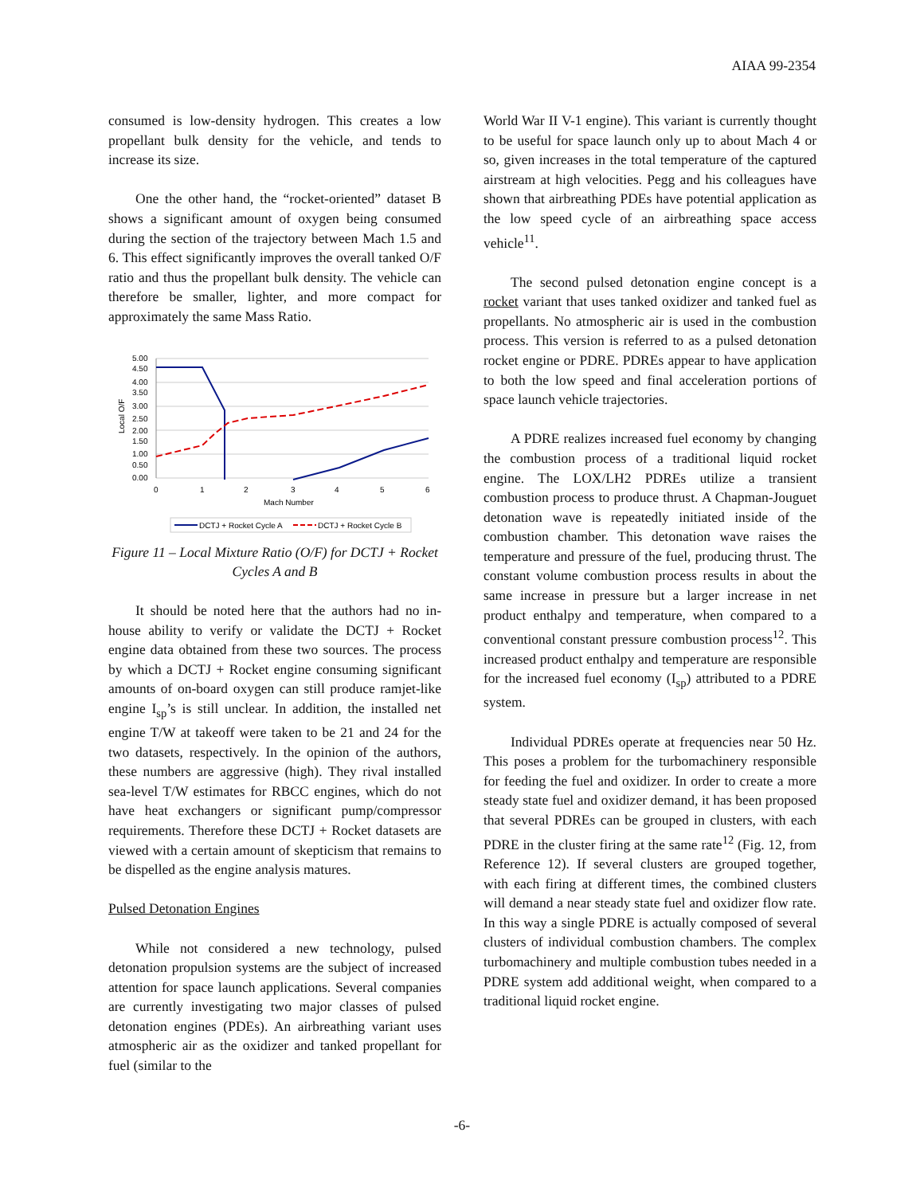AIAA 99-2354
consumed is low-density hydrogen. This creates a low propellant bulk density for the vehicle, and tends to increase its size.
One the other hand, the “rocket-oriented” dataset B shows a significant amount of oxygen being consumed during the section of the trajectory between Mach 1.5 and 6. This effect significantly improves the overall tanked O/F ratio and thus the propellant bulk density. The vehicle can therefore be smaller, lighter, and more compact for approximately the same Mass Ratio.
5.00
4.50
4.00
3.50
3.00
2.50
2.00
1.50
1.00
0.50
0.00
Local O/F
0
1
2
3
4
5
6
Mach Number
DCTJ + Rocket Cycle A
DCTJ + Rocket Cycle B
Figure 11 – Local Mixture Ratio (O/F) for DCTJ + Rocket Cycles A and B
It should be noted here that the authors had no in-house ability to verify or validate the DCTJ + Rocket engine data obtained from these two sources. The process by which a DCTJ + Rocket engine consuming significant amounts of on-board oxygen can still produce ramjet-like engine I<sub>sp</sub>’s is still unclear. In addition, the installed net engine T/W at takeoff were taken to be 21 and 24 for the two datasets, respectively. In the opinion of the authors, these numbers are aggressive (high). They rival installed sea-level T/W estimates for RBCC engines, which do not have heat exchangers or significant pump/compressor requirements. Therefore these DCTJ + Rocket datasets are viewed with a certain amount of skepticism that remains to be dispelled as the engine analysis matures.
Pulsed Detonation Engines
While not considered a new technology, pulsed detonation propulsion systems are the subject of increased attention for space launch applications. Several companies are currently investigating two major classes of pulsed detonation engines (PDEs). An airbreathing variant uses atmospheric air as the oxidizer and tanked propellant for fuel (similar to the
World War II V-1 engine). This variant is currently thought to be useful for space launch only up to about Mach 4 or so, given increases in the total temperature of the captured airstream at high velocities. Pegg and his colleagues have shown that airbreathing PDEs have potential application as the low speed cycle of an airbreathing space access vehicle<sup>11</sup>.
The second pulsed detonation engine concept is a rocket variant that uses tanked oxidizer and tanked fuel as propellants. No atmospheric air is used in the combustion process. This version is referred to as a pulsed detonation rocket engine or PDRE. PDREs appear to have application to both the low speed and final acceleration portions of space launch vehicle trajectories.
A PDRE realizes increased fuel economy by changing the combustion process of a traditional liquid rocket engine. The LOX/LH2 PDREs utilize a transient combustion process to produce thrust. A Chapman-Jouguet detonation wave is repeatedly initiated inside of the combustion chamber. This detonation wave raises the temperature and pressure of the fuel, producing thrust. The constant volume combustion process results in about the same increase in pressure but a larger increase in net product enthalpy and temperature, when compared to a conventional constant pressure combustion process<sup>12</sup>. This increased product enthalpy and temperature are responsible for the increased fuel economy (I<sub>sp</sub>) attributed to a PDRE system.
Individual PDREs operate at frequencies near 50 Hz. This poses a problem for the turbomachinery responsible for feeding the fuel and oxidizer. In order to create a more steady state fuel and oxidizer demand, it has been proposed that several PDREs can be grouped in clusters, with each PDRE in the cluster firing at the same rate<sup>12</sup> (Fig. 12, from Reference 12). If several clusters are grouped together, with each firing at different times, the combined clusters will demand a near steady state fuel and oxidizer flow rate. In this way a single PDRE is actually composed of several clusters of individual combustion chambers. The complex turbomachinery and multiple combustion tubes needed in a PDRE system add additional weight, when compared to a traditional liquid rocket engine.
-6-